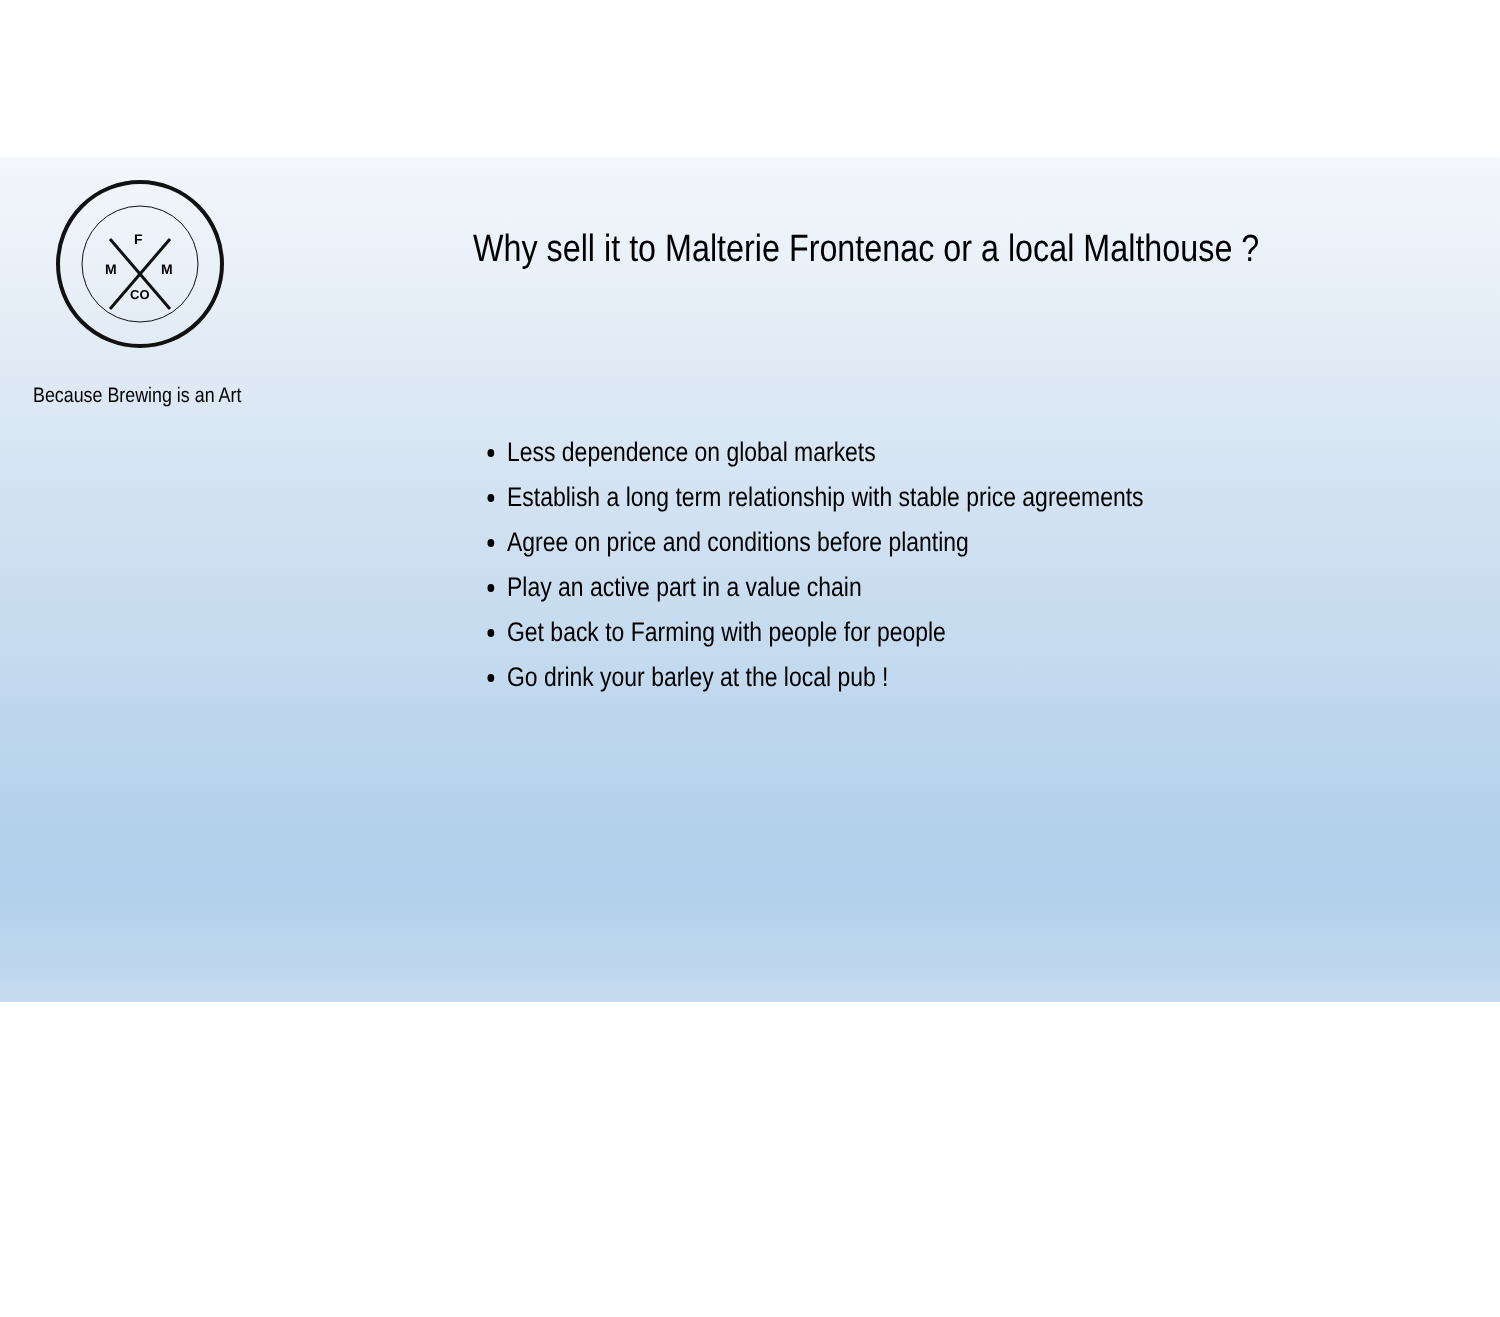F
M
M
CO
Because Brewing is an Art
Why sell it to Malterie Frontenac or a local Malthouse ?
Less dependence on global markets
Establish a long term relationship with stable price agreements
Agree on price and conditions before planting
Play an active part in a value chain
Get back to Farming with people for people
Go drink your barley at the local pub !